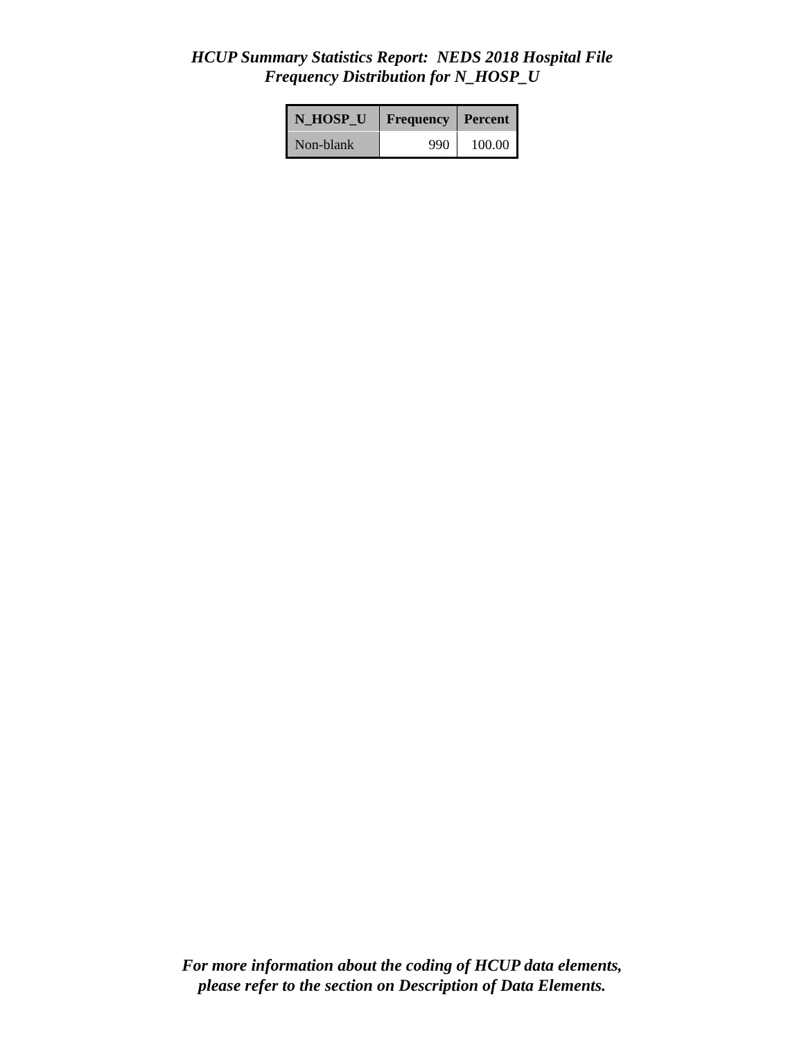HCUP Summary Statistics Report: NEDS 2018 Hospital File
Frequency Distribution for N_HOSP_U
| N_HOSP_U | Frequency | Percent |
| --- | --- | --- |
| Non-blank | 990 | 100.00 |
For more information about the coding of HCUP data elements,
please refer to the section on Description of Data Elements.